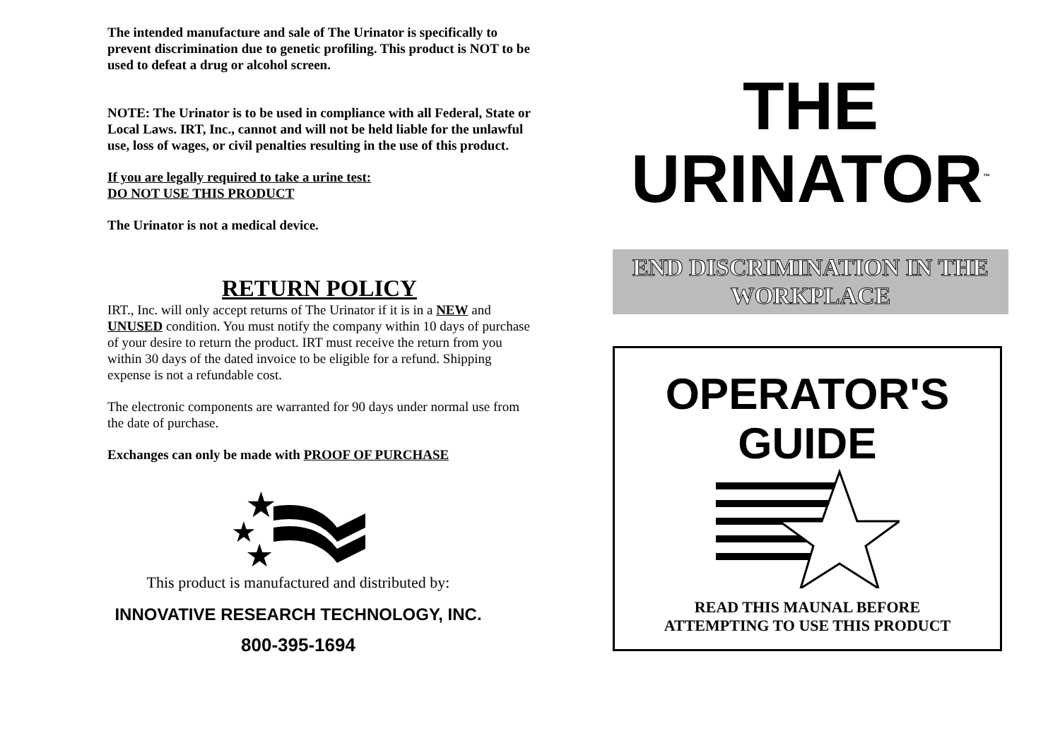The intended manufacture and sale of The Urinator is specifically to prevent discrimination due to genetic profiling. This product is NOT to be used to defeat a drug or alcohol screen.
NOTE: The Urinator is to be used in compliance with all Federal, State or Local Laws. IRT, Inc., cannot and will not be held liable for the unlawful use, loss of wages, or civil penalties resulting in the use of this product.
If you are legally required to take a urine test:
DO NOT USE THIS PRODUCT
The Urinator is not a medical device.
RETURN POLICY
IRT., Inc. will only accept returns of The Urinator if it is in a NEW and UNUSED condition. You must notify the company within 10 days of purchase of your desire to return the product. IRT must receive the return from you within 30 days of the dated invoice to be eligible for a refund. Shipping expense is not a refundable cost.
The electronic components are warranted for 90 days under normal use from the date of purchase.
Exchanges can only be made with PROOF OF PURCHASE
★
★
★
This product is manufactured and distributed by:
INNOVATIVE RESEARCH TECHNOLOGY, INC.
800-395-1694
THE
URINATOR<sup>™</sup>
END DISCRIMINATION IN THE WORKPLACE
OPERATOR'S
GUIDE
READ THIS MAUNAL BEFORE
ATTEMPTING TO USE THIS PRODUCT